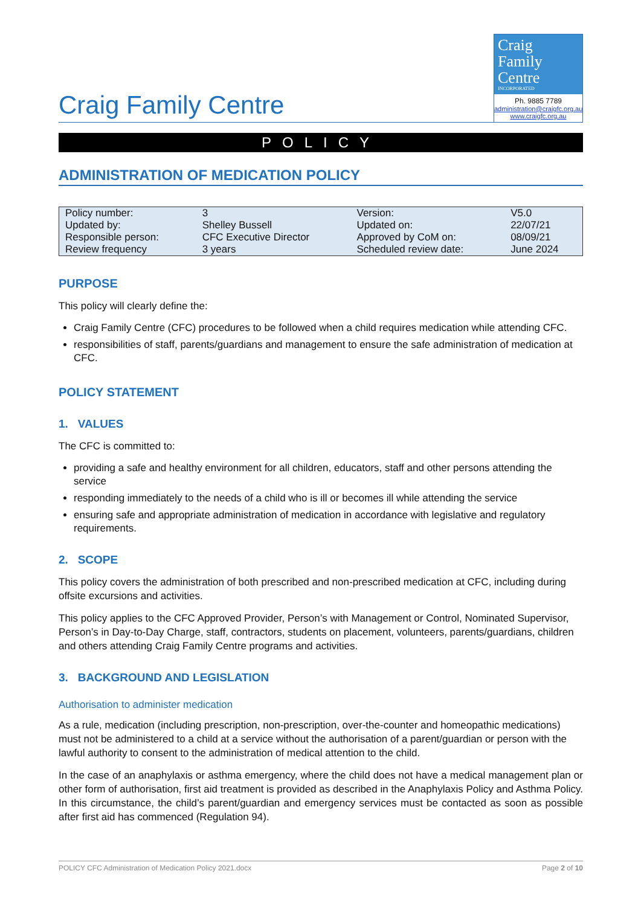Craig Family Centre
Craig
Family
Centre
INCORPORATED
Ph. 9885 7789
administration@craigfc.org.au
www.craigfc.org.au
POLICY
ADMINISTRATION OF MEDICATION POLICY
| Policy number: | 3 | Version: | V5.0 |
| Updated by: | Shelley Bussell | Updated on: | 22/07/21 |
| Responsible person: | CFC Executive Director | Approved by CoM on: | 08/09/21 |
| Review frequency | 3 years | Scheduled review date: | June 2024 |
PURPOSE
This policy will clearly define the:
Craig Family Centre (CFC) procedures to be followed when a child requires medication while attending CFC.
responsibilities of staff, parents/guardians and management to ensure the safe administration of medication at CFC.
POLICY STATEMENT
1. VALUES
The CFC is committed to:
providing a safe and healthy environment for all children, educators, staff and other persons attending the service
responding immediately to the needs of a child who is ill or becomes ill while attending the service
ensuring safe and appropriate administration of medication in accordance with legislative and regulatory requirements.
2. SCOPE
This policy covers the administration of both prescribed and non-prescribed medication at CFC, including during offsite excursions and activities.
This policy applies to the CFC Approved Provider, Person’s with Management or Control, Nominated Supervisor, Person’s in Day-to-Day Charge, staff, contractors, students on placement, volunteers, parents/guardians, children and others attending Craig Family Centre programs and activities.
3. BACKGROUND AND LEGISLATION
Authorisation to administer medication
As a rule, medication (including prescription, non-prescription, over-the-counter and homeopathic medications) must not be administered to a child at a service without the authorisation of a parent/guardian or person with the lawful authority to consent to the administration of medical attention to the child.
In the case of an anaphylaxis or asthma emergency, where the child does not have a medical management plan or other form of authorisation, first aid treatment is provided as described in the Anaphylaxis Policy and Asthma Policy. In this circumstance, the child’s parent/guardian and emergency services must be contacted as soon as possible after first aid has commenced (Regulation 94).
POLICY CFC Administration of Medication Policy 2021.docx Page 2 of 10